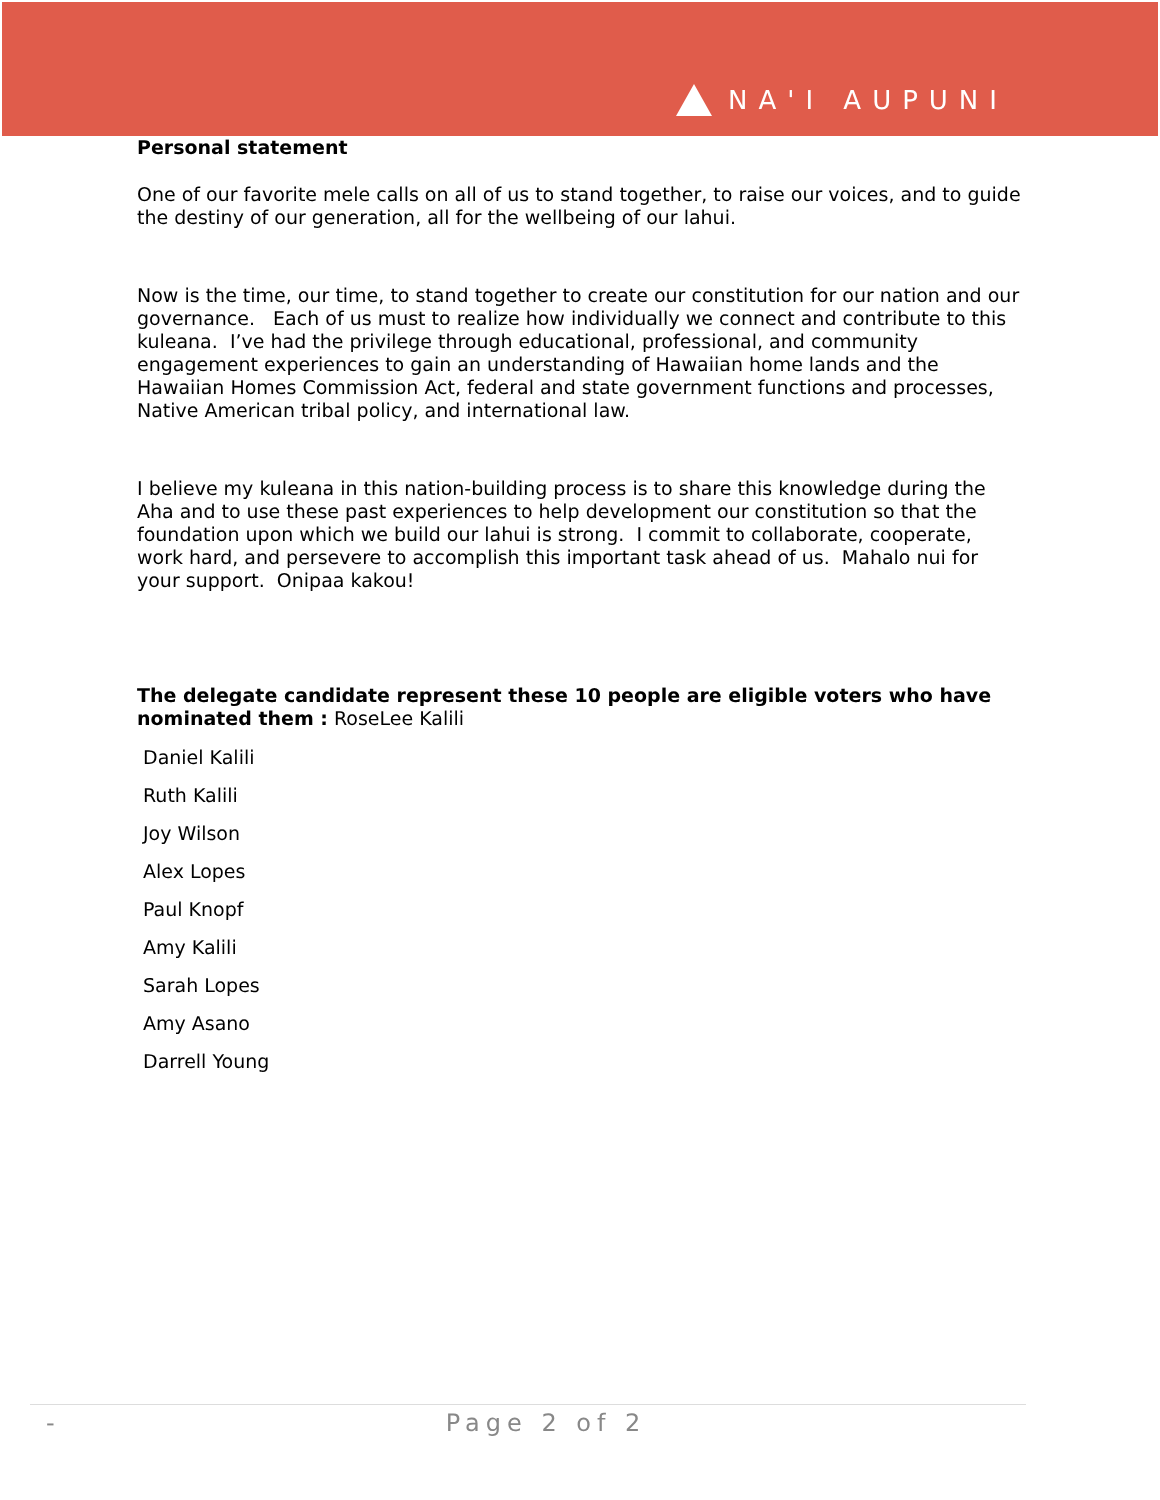NA'I AUPUNI
Personal statement
One of our favorite mele calls on all of us to stand together, to raise our voices, and to guide the destiny of our generation, all for the wellbeing of our lahui.
Now is the time, our time, to stand together to create our constitution for our nation and our governance. Each of us must to realize how individually we connect and contribute to this kuleana. I’ve had the privilege through educational, professional, and community engagement experiences to gain an understanding of Hawaiian home lands and the Hawaiian Homes Commission Act, federal and state government functions and processes, Native American tribal policy, and international law.
I believe my kuleana in this nation-building process is to share this knowledge during the Aha and to use these past experiences to help development our constitution so that the foundation upon which we build our lahui is strong. I commit to collaborate, cooperate, work hard, and persevere to accomplish this important task ahead of us. Mahalo nui for your support. Onipaa kakou!
The delegate candidate represent these 10 people are eligible voters who have nominated them : RoseLee Kalili
Daniel Kalili
Ruth Kalili
Joy Wilson
Alex Lopes
Paul Knopf
Amy Kalili
Sarah Lopes
Amy Asano
Darrell Young
- Page 2 of 2